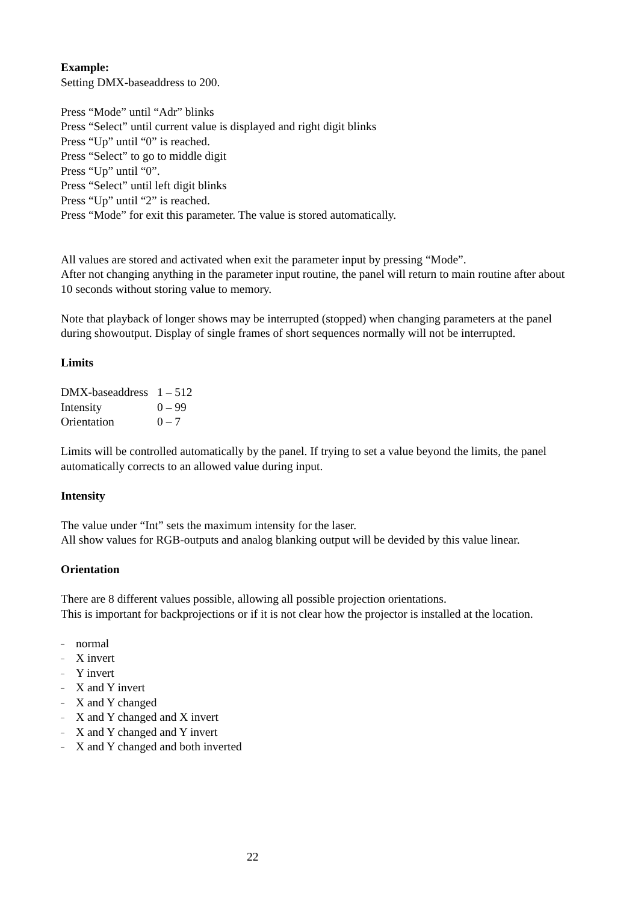Example:
Setting DMX-baseaddress to 200.
Press “Mode” until “Adr” blinks
Press “Select” until current value is displayed and right digit blinks
Press “Up” until “0” is reached.
Press “Select” to go to middle digit
Press “Up” until “0”.
Press “Select” until left digit blinks
Press “Up” until “2” is reached.
Press “Mode” for exit this parameter. The value is stored automatically.
All values are stored and activated when exit the parameter input by pressing “Mode”.
After not changing anything in the parameter input routine, the panel will return to main routine after about 10 seconds without storing value to memory.
Note that playback of longer shows may be interrupted (stopped) when changing parameters at the panel during showoutput. Display of single frames of short sequences normally will not be interrupted.
Limits
| DMX-baseaddress | 1 – 512 |
| Intensity | 0 – 99 |
| Orientation | 0 – 7 |
Limits will be controlled automatically by the panel. If trying to set a value beyond the limits, the panel automatically corrects to an allowed value during input.
Intensity
The value under “Int” sets the maximum intensity for the laser.
All show values for RGB-outputs and analog blanking output will be devided by this value linear.
Orientation
There are 8 different values possible, allowing all possible projection orientations.
This is important for backprojections or if it is not clear how the projector is installed at the location.
– normal
– X invert
– Y invert
– X and Y invert
– X and Y changed
– X and Y changed and X invert
– X and Y changed and Y invert
– X and Y changed and both inverted
22